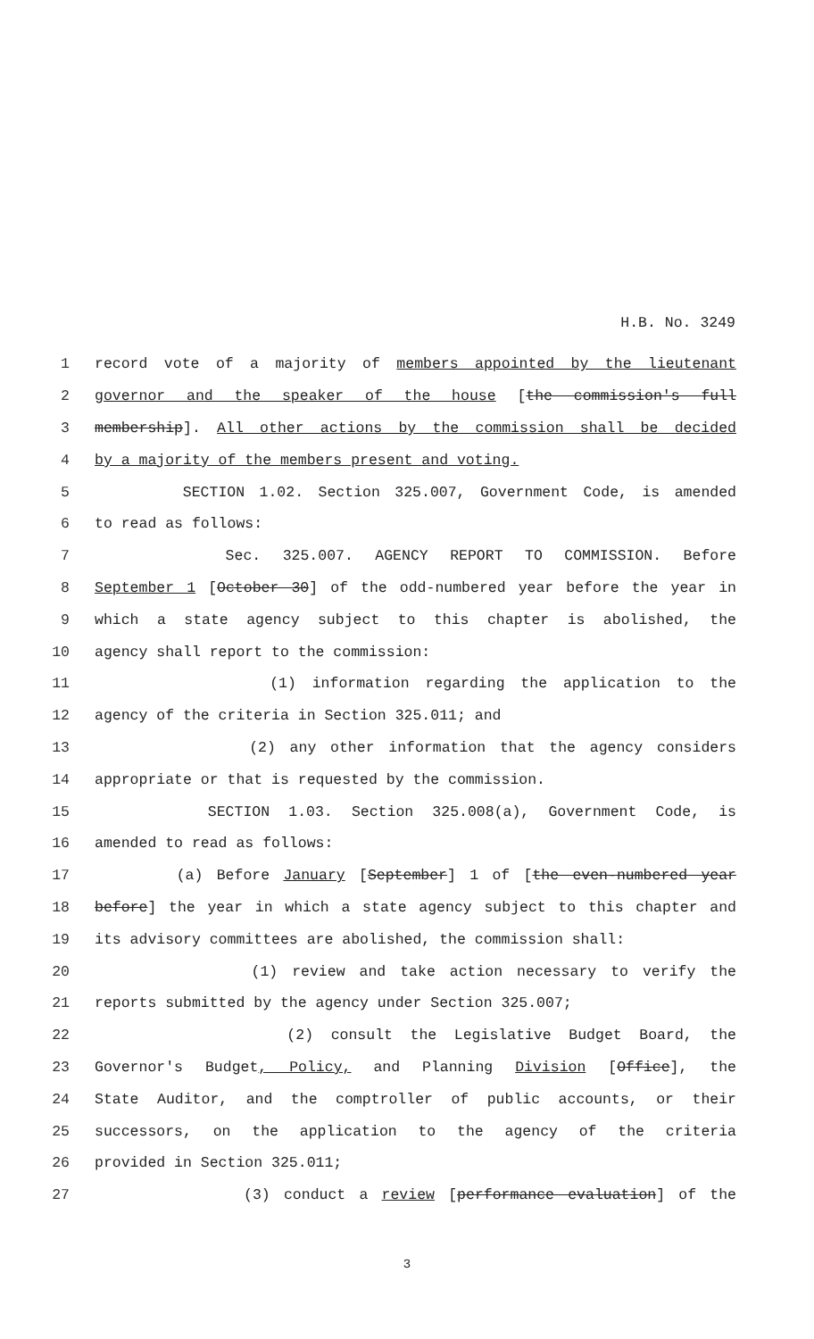H.B. No. 3249
1 record vote of a majority of members appointed by the lieutenant
2 governor and the speaker of the house [the commission's full
3 membership]. All other actions by the commission shall be decided
4 by a majority of the members present and voting.
5 SECTION 1.02. Section 325.007, Government Code, is amended
6 to read as follows:
7 Sec. 325.007. AGENCY REPORT TO COMMISSION. Before
8 September 1 [October 30] of the odd-numbered year before the year in
9 which a state agency subject to this chapter is abolished, the
10 agency shall report to the commission:
11 (1) information regarding the application to the
12 agency of the criteria in Section 325.011; and
13 (2) any other information that the agency considers
14 appropriate or that is requested by the commission.
15 SECTION 1.03. Section 325.008(a), Government Code, is
16 amended to read as follows:
17 (a) Before January [September] 1 of [the even-numbered year
18 before] the year in which a state agency subject to this chapter and
19 its advisory committees are abolished, the commission shall:
20 (1) review and take action necessary to verify the
21 reports submitted by the agency under Section 325.007;
22 (2) consult the Legislative Budget Board, the
23 Governor's Budget, Policy, and Planning Division [Office], the
24 State Auditor, and the comptroller of public accounts, or their
25 successors, on the application to the agency of the criteria
26 provided in Section 325.011;
27 (3) conduct a review [performance evaluation] of the
3